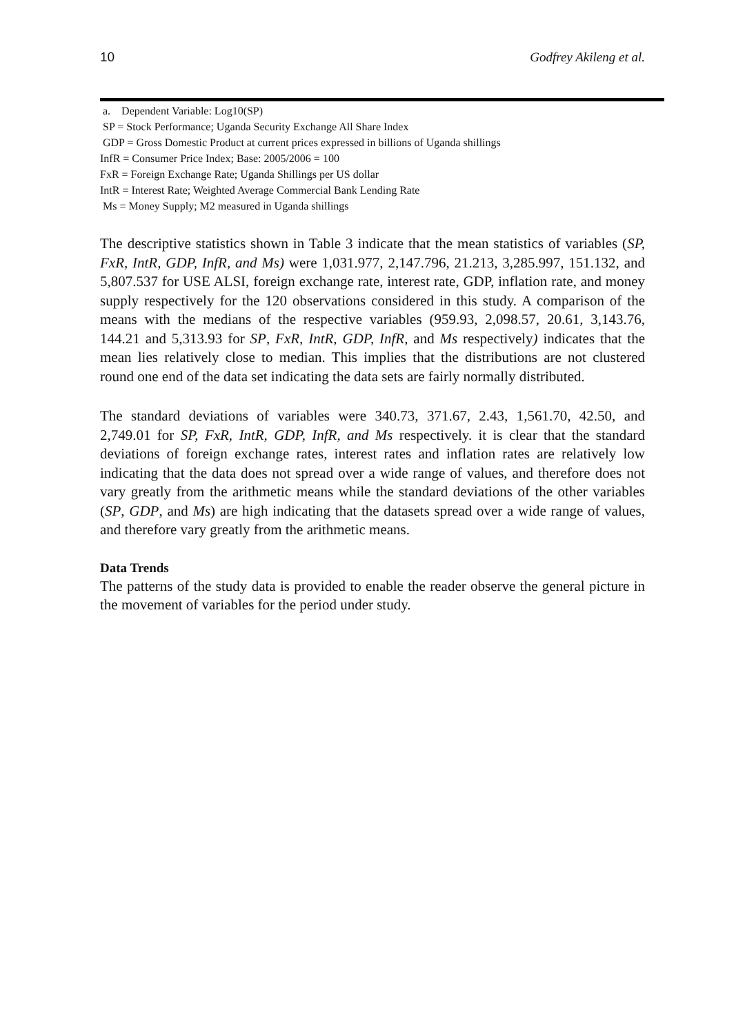10 Godfrey Akileng et al.
a. Dependent Variable: Log10(SP)
SP = Stock Performance; Uganda Security Exchange All Share Index
GDP = Gross Domestic Product at current prices expressed in billions of Uganda shillings
InfR = Consumer Price Index; Base: 2005/2006 = 100
FxR = Foreign Exchange Rate; Uganda Shillings per US dollar
IntR = Interest Rate; Weighted Average Commercial Bank Lending Rate
Ms = Money Supply; M2 measured in Uganda shillings
The descriptive statistics shown in Table 3 indicate that the mean statistics of variables (SP, FxR, IntR, GDP, InfR, and Ms) were 1,031.977, 2,147.796, 21.213, 3,285.997, 151.132, and 5,807.537 for USE ALSI, foreign exchange rate, interest rate, GDP, inflation rate, and money supply respectively for the 120 observations considered in this study. A comparison of the means with the medians of the respective variables (959.93, 2,098.57, 20.61, 3,143.76, 144.21 and 5,313.93 for SP, FxR, IntR, GDP, InfR, and Ms respectively) indicates that the mean lies relatively close to median. This implies that the distributions are not clustered round one end of the data set indicating the data sets are fairly normally distributed.
The standard deviations of variables were 340.73, 371.67, 2.43, 1,561.70, 42.50, and 2,749.01 for SP, FxR, IntR, GDP, InfR, and Ms respectively. it is clear that the standard deviations of foreign exchange rates, interest rates and inflation rates are relatively low indicating that the data does not spread over a wide range of values, and therefore does not vary greatly from the arithmetic means while the standard deviations of the other variables (SP, GDP, and Ms) are high indicating that the datasets spread over a wide range of values, and therefore vary greatly from the arithmetic means.
Data Trends
The patterns of the study data is provided to enable the reader observe the general picture in the movement of variables for the period under study.